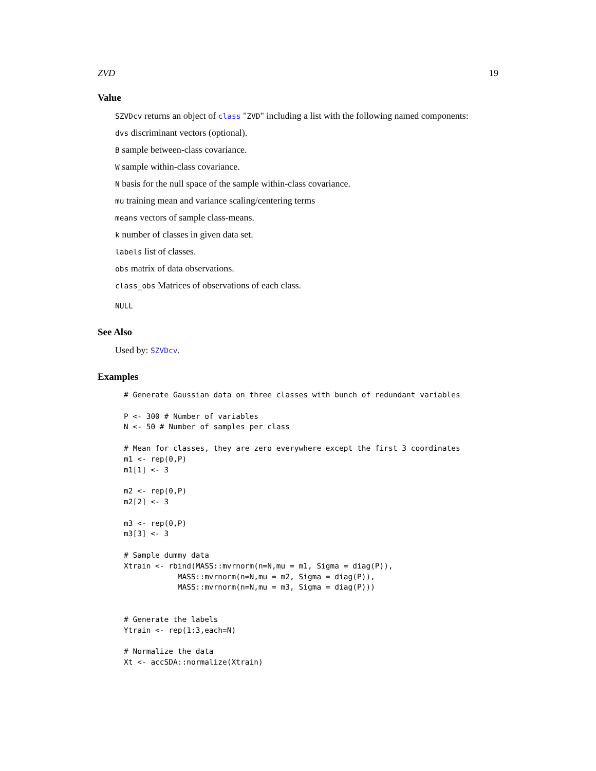ZVD 19
Value
SZVDcv returns an object of class "ZVD" including a list with the following named components:
dvs discriminant vectors (optional).
B sample between-class covariance.
W sample within-class covariance.
N basis for the null space of the sample within-class covariance.
mu training mean and variance scaling/centering terms
means vectors of sample class-means.
k number of classes in given data set.
labels list of classes.
obs matrix of data observations.
class_obs Matrices of observations of each class.
NULL
See Also
Used by: SZVDcv.
Examples
# Generate Gaussian data on three classes with bunch of redundant variables

P <- 300 # Number of variables
N <- 50 # Number of samples per class

# Mean for classes, they are zero everywhere except the first 3 coordinates
m1 <- rep(0,P)
m1[1] <- 3

m2 <- rep(0,P)
m2[2] <- 3

m3 <- rep(0,P)
m3[3] <- 3

# Sample dummy data
Xtrain <- rbind(MASS::mvrnorm(n=N,mu = m1, Sigma = diag(P)),
            MASS::mvrnorm(n=N,mu = m2, Sigma = diag(P)),
            MASS::mvrnorm(n=N,mu = m3, Sigma = diag(P)))


# Generate the labels
Ytrain <- rep(1:3,each=N)

# Normalize the data
Xt <- accSDA::normalize(Xtrain)